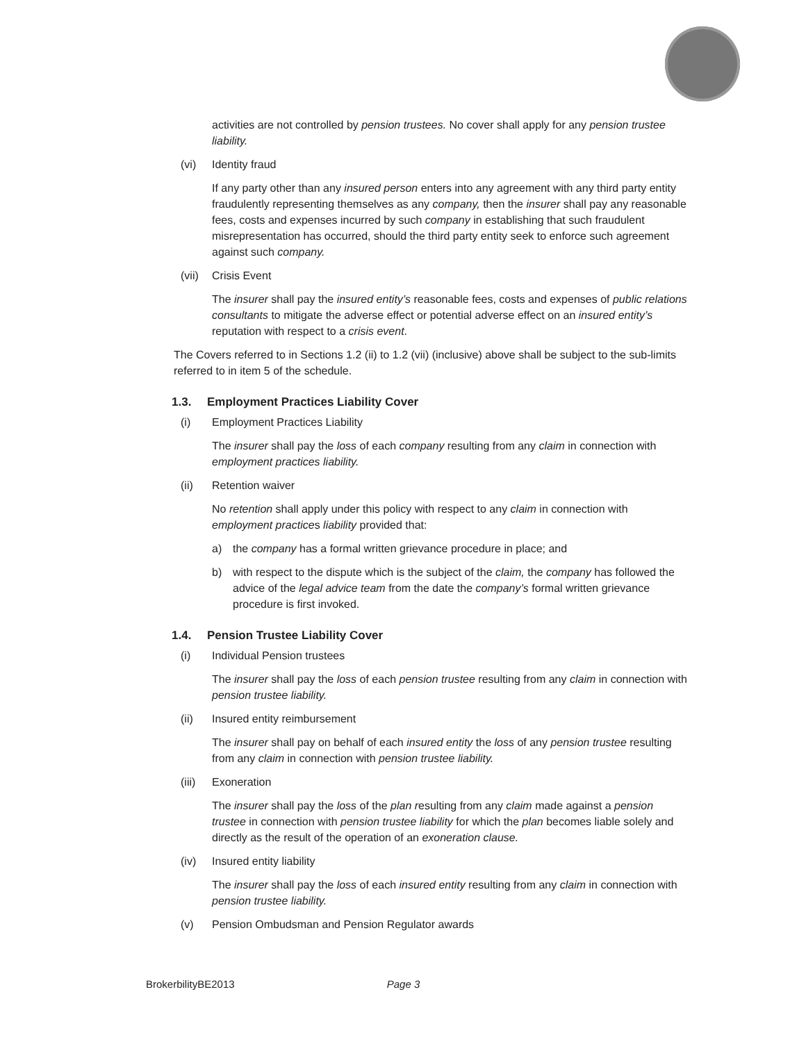activities are not controlled by pension trustees. No cover shall apply for any pension trustee liability.
(vi) Identity fraud
If any party other than any insured person enters into any agreement with any third party entity fraudulently representing themselves as any company, then the insurer shall pay any reasonable fees, costs and expenses incurred by such company in establishing that such fraudulent misrepresentation has occurred, should the third party entity seek to enforce such agreement against such company.
(vii) Crisis Event
The insurer shall pay the insured entity’s reasonable fees, costs and expenses of public relations consultants to mitigate the adverse effect or potential adverse effect on an insured entity’s reputation with respect to a crisis event.
The Covers referred to in Sections 1.2 (ii) to 1.2 (vii) (inclusive) above shall be subject to the sub-limits referred to in item 5 of the schedule.
1.3. Employment Practices Liability Cover
(i) Employment Practices Liability
The insurer shall pay the loss of each company resulting from any claim in connection with employment practices liability.
(ii) Retention waiver
No retention shall apply under this policy with respect to any claim in connection with employment practices liability provided that:
a) the company has a formal written grievance procedure in place; and
b) with respect to the dispute which is the subject of the claim, the company has followed the advice of the legal advice team from the date the company’s formal written grievance procedure is first invoked.
1.4. Pension Trustee Liability Cover
(i) Individual Pension trustees
The insurer shall pay the loss of each pension trustee resulting from any claim in connection with pension trustee liability.
(ii) Insured entity reimbursement
The insurer shall pay on behalf of each insured entity the loss of any pension trustee resulting from any claim in connection with pension trustee liability.
(iii) Exoneration
The insurer shall pay the loss of the plan resulting from any claim made against a pension trustee in connection with pension trustee liability for which the plan becomes liable solely and directly as the result of the operation of an exoneration clause.
(iv) Insured entity liability
The insurer shall pay the loss of each insured entity resulting from any claim in connection with pension trustee liability.
(v) Pension Ombudsman and Pension Regulator awards
BrokerbilityBE2013 Page 3